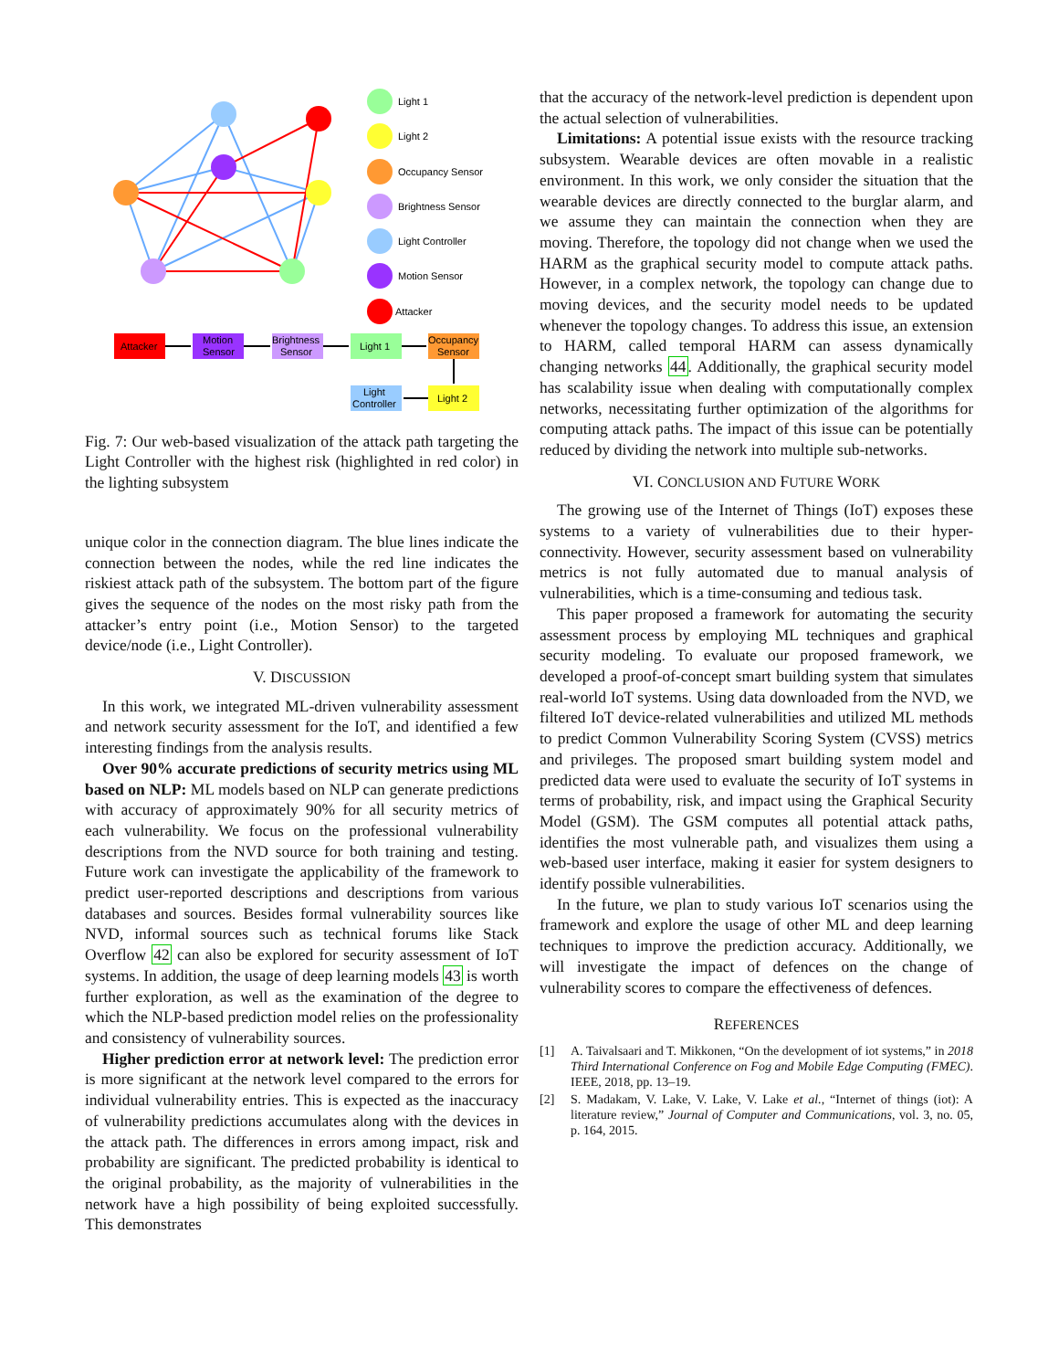Light 1
Light 2
Occupancy Sensor
Brightness Sensor
Light Controller
Motion Sensor
Attacker
Attacker
Motion
Sensor
Brightness
Sensor
Light 1
Occupancy
Sensor
Light 2
Light
Controller
Fig. 7: Our web-based visualization of the attack path targeting the Light Controller with the highest risk (highlighted in red color) in the lighting subsystem
unique color in the connection diagram. The blue lines indicate the connection between the nodes, while the red line indicates the riskiest attack path of the subsystem. The bottom part of the figure gives the sequence of the nodes on the most risky path from the attacker’s entry point (i.e., Motion Sensor) to the targeted device/node (i.e., Light Controller).
V. DISCUSSION
In this work, we integrated ML-driven vulnerability assessment and network security assessment for the IoT, and identified a few interesting findings from the analysis results.
Over 90% accurate predictions of security metrics using ML based on NLP: ML models based on NLP can generate predictions with accuracy of approximately 90% for all security metrics of each vulnerability. We focus on the professional vulnerability descriptions from the NVD source for both training and testing. Future work can investigate the applicability of the framework to predict user-reported descriptions and descriptions from various databases and sources. Besides formal vulnerability sources like NVD, informal sources such as technical forums like Stack Overflow 42 can also be explored for security assessment of IoT systems. In addition, the usage of deep learning models 43 is worth further exploration, as well as the examination of the degree to which the NLP-based prediction model relies on the professionality and consistency of vulnerability sources.
Higher prediction error at network level: The prediction error is more significant at the network level compared to the errors for individual vulnerability entries. This is expected as the inaccuracy of vulnerability predictions accumulates along with the devices in the attack path. The differences in errors among impact, risk and probability are significant. The predicted probability is identical to the original probability, as the majority of vulnerabilities in the network have a high possibility of being exploited successfully. This demonstrates
that the accuracy of the network-level prediction is dependent upon the actual selection of vulnerabilities.
Limitations: A potential issue exists with the resource tracking subsystem. Wearable devices are often movable in a realistic environment. In this work, we only consider the situation that the wearable devices are directly connected to the burglar alarm, and we assume they can maintain the connection when they are moving. Therefore, the topology did not change when we used the HARM as the graphical security model to compute attack paths. However, in a complex network, the topology can change due to moving devices, and the security model needs to be updated whenever the topology changes. To address this issue, an extension to HARM, called temporal HARM can assess dynamically changing networks 44. Additionally, the graphical security model has scalability issue when dealing with computationally complex networks, necessitating further optimization of the algorithms for computing attack paths. The impact of this issue can be potentially reduced by dividing the network into multiple sub-networks.
VI. CONCLUSION AND FUTURE WORK
The growing use of the Internet of Things (IoT) exposes these systems to a variety of vulnerabilities due to their hyper-connectivity. However, security assessment based on vulnerability metrics is not fully automated due to manual analysis of vulnerabilities, which is a time-consuming and tedious task.
This paper proposed a framework for automating the security assessment process by employing ML techniques and graphical security modeling. To evaluate our proposed framework, we developed a proof-of-concept smart building system that simulates real-world IoT systems. Using data downloaded from the NVD, we filtered IoT device-related vulnerabilities and utilized ML methods to predict Common Vulnerability Scoring System (CVSS) metrics and privileges. The proposed smart building system model and predicted data were used to evaluate the security of IoT systems in terms of probability, risk, and impact using the Graphical Security Model (GSM). The GSM computes all potential attack paths, identifies the most vulnerable path, and visualizes them using a web-based user interface, making it easier for system designers to identify possible vulnerabilities.
In the future, we plan to study various IoT scenarios using the framework and explore the usage of other ML and deep learning techniques to improve the prediction accuracy. Additionally, we will investigate the impact of defences on the change of vulnerability scores to compare the effectiveness of defences.
REFERENCES
[1] A. Taivalsaari and T. Mikkonen, “On the development of iot systems,” in 2018 Third International Conference on Fog and Mobile Edge Computing (FMEC). IEEE, 2018, pp. 13–19.
[2] S. Madakam, V. Lake, V. Lake, V. Lake et al., “Internet of things (iot): A literature review,” Journal of Computer and Communications, vol. 3, no. 05, p. 164, 2015.